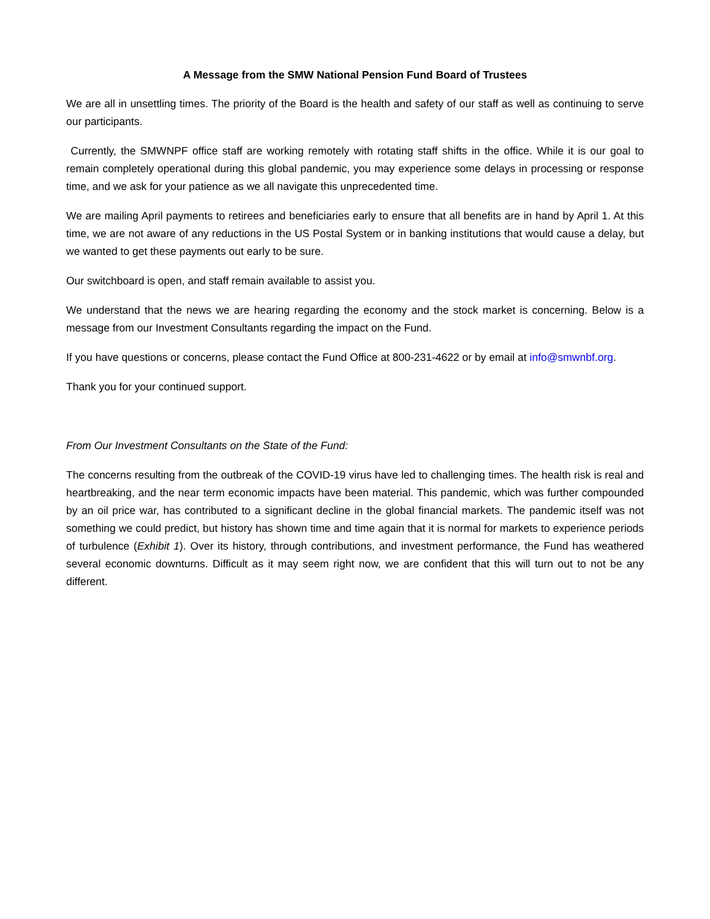A Message from the SMW National Pension Fund Board of Trustees
We are all in unsettling times. The priority of the Board is the health and safety of our staff as well as continuing to serve our participants.
Currently, the SMWNPF office staff are working remotely with rotating staff shifts in the office. While it is our goal to remain completely operational during this global pandemic, you may experience some delays in processing or response time, and we ask for your patience as we all navigate this unprecedented time.
We are mailing April payments to retirees and beneficiaries early to ensure that all benefits are in hand by April 1. At this time, we are not aware of any reductions in the US Postal System or in banking institutions that would cause a delay, but we wanted to get these payments out early to be sure.
Our switchboard is open, and staff remain available to assist you.
We understand that the news we are hearing regarding the economy and the stock market is concerning. Below is a message from our Investment Consultants regarding the impact on the Fund.
If you have questions or concerns, please contact the Fund Office at 800-231-4622 or by email at info@smwnbf.org.
Thank you for your continued support.
From Our Investment Consultants on the State of the Fund:
The concerns resulting from the outbreak of the COVID-19 virus have led to challenging times. The health risk is real and heartbreaking, and the near term economic impacts have been material. This pandemic, which was further compounded by an oil price war, has contributed to a significant decline in the global financial markets. The pandemic itself was not something we could predict, but history has shown time and time again that it is normal for markets to experience periods of turbulence (Exhibit 1). Over its history, through contributions, and investment performance, the Fund has weathered several economic downturns. Difficult as it may seem right now, we are confident that this will turn out to not be any different.